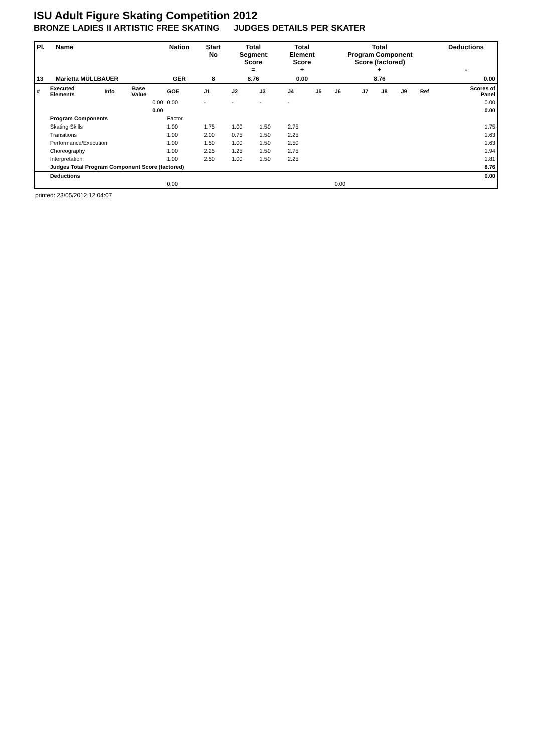ISU Adult Figure Skating Competition 2012
BRONZE LADIES II ARTISTIC FREE SKATING JUDGES DETAILS PER SKATER
| Pl. | Name | Nation | Start No | Total Segment Score = | Total Element Score + | Total Program Component Score (factored) + | Deductions - |
| --- | --- | --- | --- | --- | --- | --- | --- |
| 13 | Marietta MÜLLBAUER | GER | 8 | 8.76 | 0.00 | 8.76 | 0.00 |
| # | Executed Elements | Info | Base Value | GOE | J1 | J2 | J3 | J4 | J5 | J6 | J7 | J8 | J9 | Ref | Scores of Panel |
| | | | 0.00 | 0.00 | - | - | - | - | | | | | | | 0.00 |
| | | | 0.00 | | | | | | | | | | | | 0.00 |
| | Program Components | | | Factor | | | | | | | | | | | |
| | Skating Skills | | | 1.00 | 1.75 | 1.00 | 1.50 | 2.75 | | | | | | | 1.75 |
| | Transitions | | | 1.00 | 2.00 | 0.75 | 1.50 | 2.25 | | | | | | | 1.63 |
| | Performance/Execution | | | 1.00 | 1.50 | 1.00 | 1.50 | 2.50 | | | | | | | 1.63 |
| | Choreography | | | 1.00 | 2.25 | 1.25 | 1.50 | 2.75 | | | | | | | 1.94 |
| | Interpretation | | | 1.00 | 2.50 | 1.00 | 1.50 | 2.25 | | | | | | | 1.81 |
| | Judges Total Program Component Score (factored) | | | | | | | | | | | | | | 8.76 |
| | Deductions | | | | | | | | | | | | | | 0.00 |
| | | | | 0.00 | | | | | | 0.00 | | | | | |
printed: 23/05/2012 12:04:07